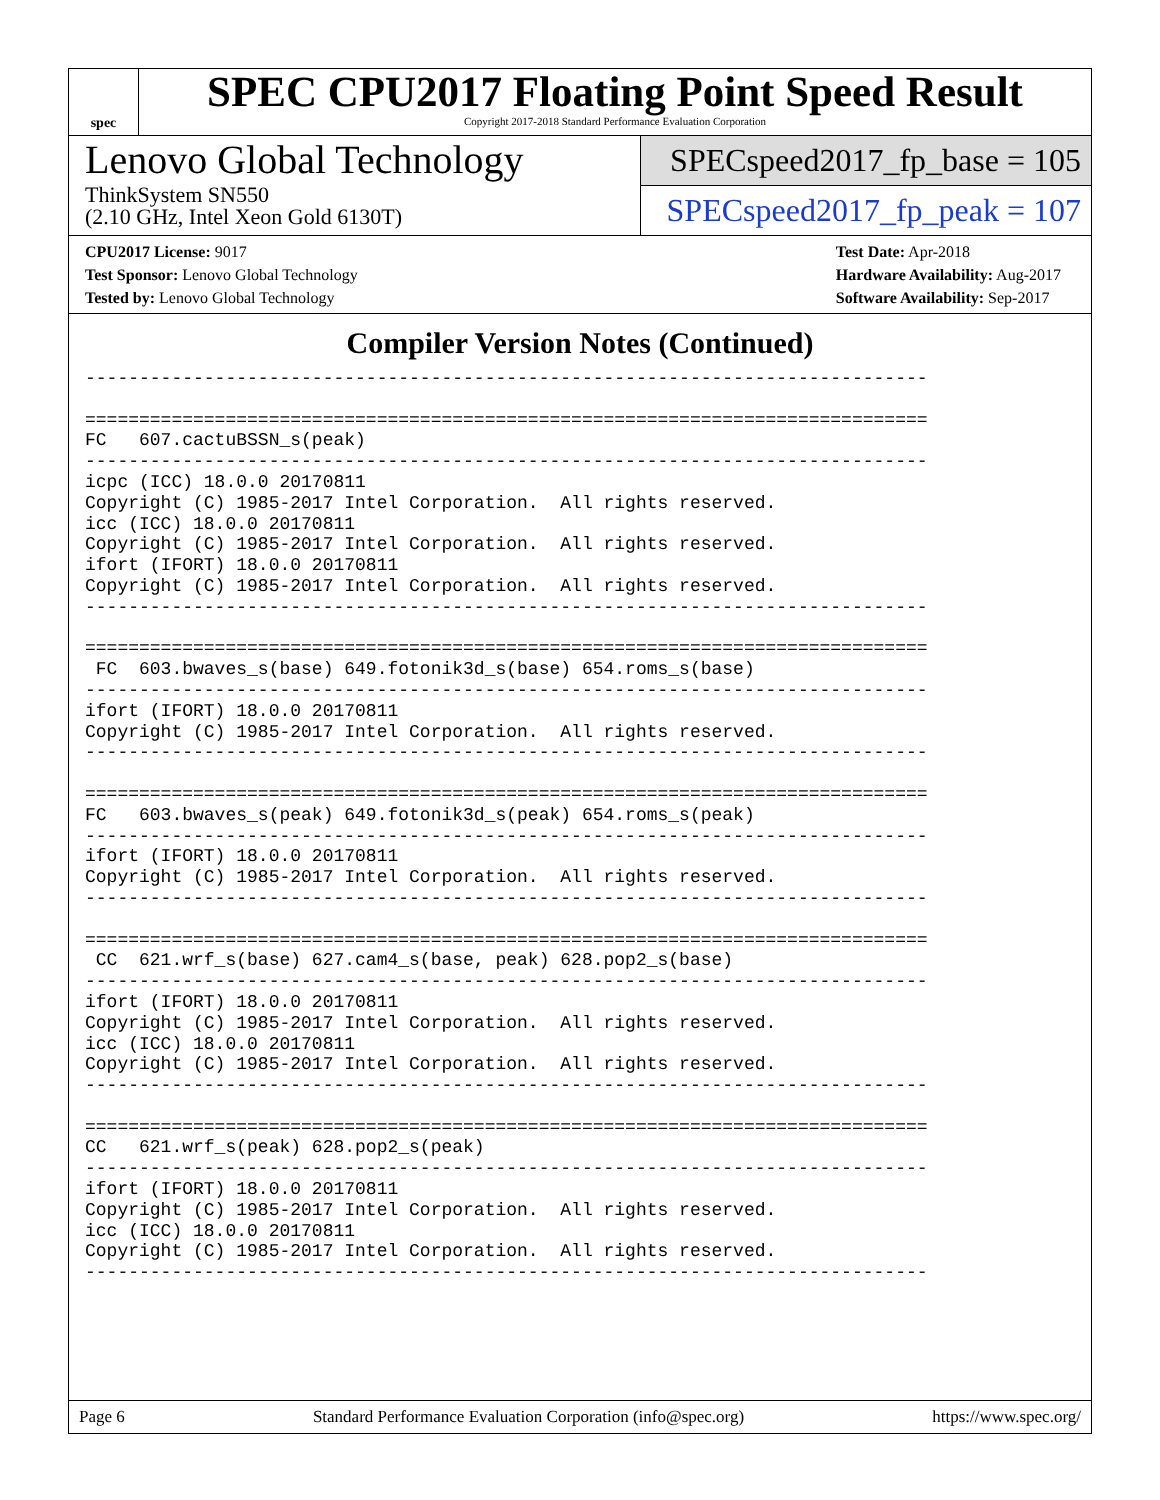spec
SPEC CPU2017 Floating Point Speed Result
Copyright 2017-2018 Standard Performance Evaluation Corporation
Lenovo Global Technology
ThinkSystem SN550
(2.10 GHz, Intel Xeon Gold 6130T)
SPECspeed2017_fp_base = 105
SPECspeed2017_fp_peak = 107
CPU2017 License: 9017
Test Sponsor: Lenovo Global Technology
Tested by: Lenovo Global Technology
Test Date: Apr-2018
Hardware Availability: Aug-2017
Software Availability: Sep-2017
Compiler Version Notes (Continued)
------------------------------------------------------------------------------

==============================================================================
FC   607.cactuBSSN_s(peak)
------------------------------------------------------------------------------
icpc (ICC) 18.0.0 20170811
Copyright (C) 1985-2017 Intel Corporation.  All rights reserved.
icc (ICC) 18.0.0 20170811
Copyright (C) 1985-2017 Intel Corporation.  All rights reserved.
ifort (IFORT) 18.0.0 20170811
Copyright (C) 1985-2017 Intel Corporation.  All rights reserved.
------------------------------------------------------------------------------

==============================================================================
 FC  603.bwaves_s(base) 649.fotonik3d_s(base) 654.roms_s(base)
------------------------------------------------------------------------------
ifort (IFORT) 18.0.0 20170811
Copyright (C) 1985-2017 Intel Corporation.  All rights reserved.
------------------------------------------------------------------------------

==============================================================================
FC   603.bwaves_s(peak) 649.fotonik3d_s(peak) 654.roms_s(peak)
------------------------------------------------------------------------------
ifort (IFORT) 18.0.0 20170811
Copyright (C) 1985-2017 Intel Corporation.  All rights reserved.
------------------------------------------------------------------------------

==============================================================================
 CC  621.wrf_s(base) 627.cam4_s(base, peak) 628.pop2_s(base)
------------------------------------------------------------------------------
ifort (IFORT) 18.0.0 20170811
Copyright (C) 1985-2017 Intel Corporation.  All rights reserved.
icc (ICC) 18.0.0 20170811
Copyright (C) 1985-2017 Intel Corporation.  All rights reserved.
------------------------------------------------------------------------------

==============================================================================
CC   621.wrf_s(peak) 628.pop2_s(peak)
------------------------------------------------------------------------------
ifort (IFORT) 18.0.0 20170811
Copyright (C) 1985-2017 Intel Corporation.  All rights reserved.
icc (ICC) 18.0.0 20170811
Copyright (C) 1985-2017 Intel Corporation.  All rights reserved.
------------------------------------------------------------------------------
Page 6 Standard Performance Evaluation Corporation (info@spec.org) https://www.spec.org/